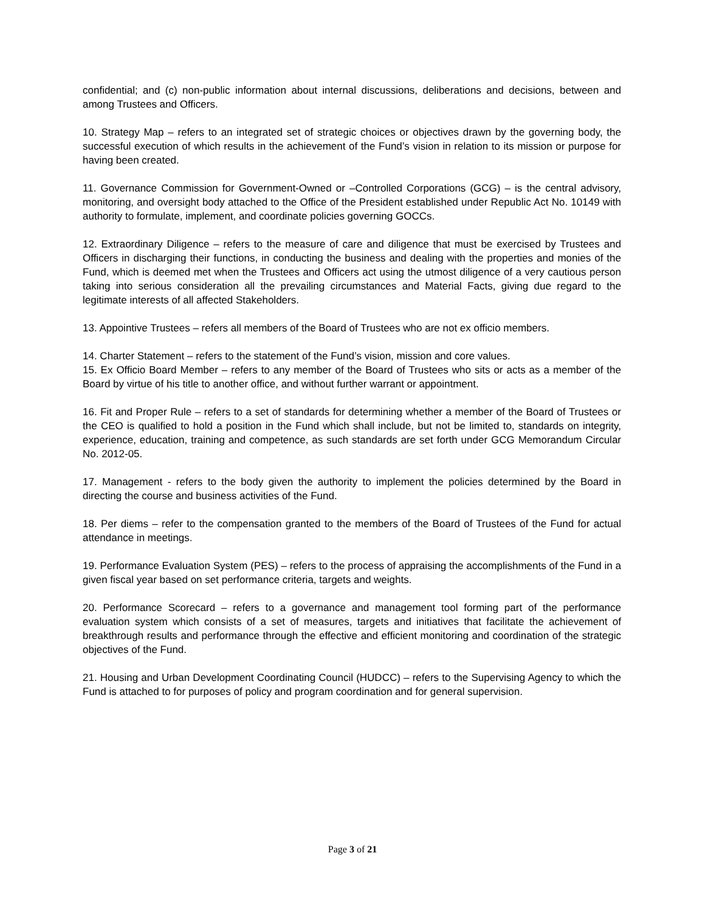confidential; and (c) non-public information about internal discussions, deliberations and decisions, between and among Trustees and Officers.
10. Strategy Map – refers to an integrated set of strategic choices or objectives drawn by the governing body, the successful execution of which results in the achievement of the Fund’s vision in relation to its mission or purpose for having been created.
11. Governance Commission for Government-Owned or –Controlled Corporations (GCG) – is the central advisory, monitoring, and oversight body attached to the Office of the President established under Republic Act No. 10149 with authority to formulate, implement, and coordinate policies governing GOCCs.
12. Extraordinary Diligence – refers to the measure of care and diligence that must be exercised by Trustees and Officers in discharging their functions, in conducting the business and dealing with the properties and monies of the Fund, which is deemed met when the Trustees and Officers act using the utmost diligence of a very cautious person taking into serious consideration all the prevailing circumstances and Material Facts, giving due regard to the legitimate interests of all affected Stakeholders.
13. Appointive Trustees – refers all members of the Board of Trustees who are not ex officio members.
14. Charter Statement – refers to the statement of the Fund’s vision, mission and core values.
15. Ex Officio Board Member – refers to any member of the Board of Trustees who sits or acts as a member of the Board by virtue of his title to another office, and without further warrant or appointment.
16. Fit and Proper Rule – refers to a set of standards for determining whether a member of the Board of Trustees or the CEO is qualified to hold a position in the Fund which shall include, but not be limited to, standards on integrity, experience, education, training and competence, as such standards are set forth under GCG Memorandum Circular No. 2012-05.
17. Management - refers to the body given the authority to implement the policies determined by the Board in directing the course and business activities of the Fund.
18. Per diems – refer to the compensation granted to the members of the Board of Trustees of the Fund for actual attendance in meetings.
19. Performance Evaluation System (PES) – refers to the process of appraising the accomplishments of the Fund in a given fiscal year based on set performance criteria, targets and weights.
20. Performance Scorecard – refers to a governance and management tool forming part of the performance evaluation system which consists of a set of measures, targets and initiatives that facilitate the achievement of breakthrough results and performance through the effective and efficient monitoring and coordination of the strategic objectives of the Fund.
21. Housing and Urban Development Coordinating Council (HUDCC) – refers to the Supervising Agency to which the Fund is attached to for purposes of policy and program coordination and for general supervision.
Page 3 of 21